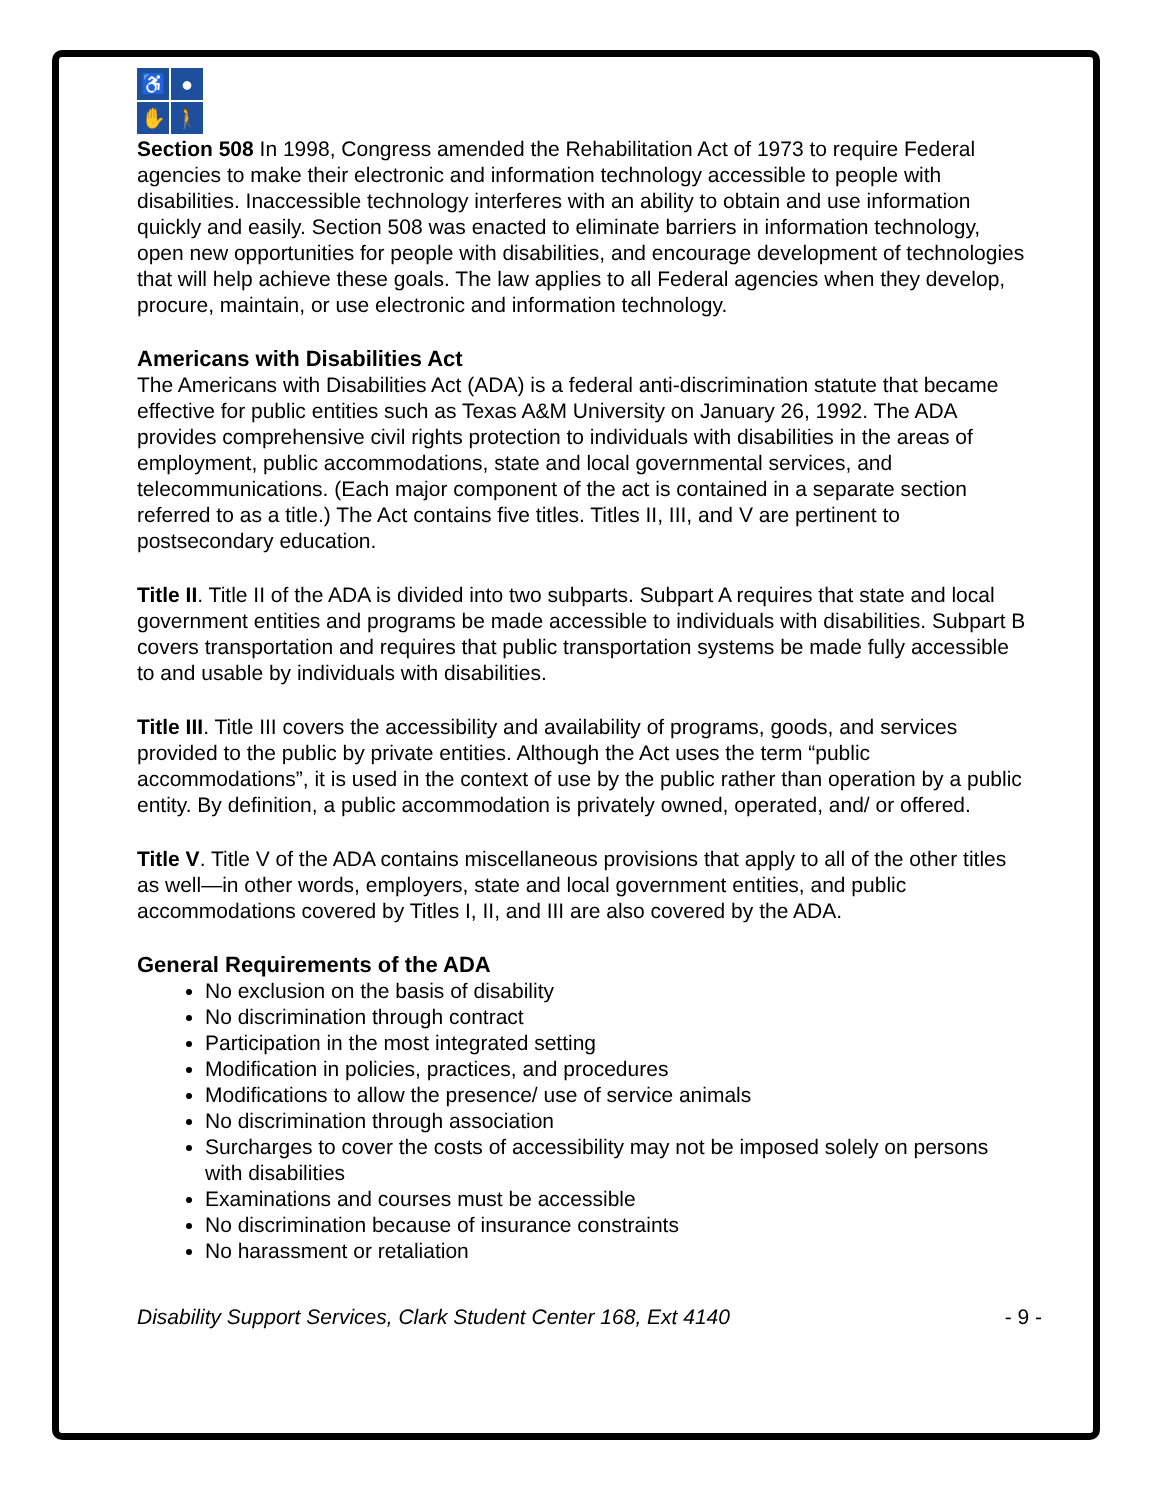♿
●
✋
🚶
Section 508 In 1998, Congress amended the Rehabilitation Act of 1973 to require Federal agencies to make their electronic and information technology accessible to people with disabilities. Inaccessible technology interferes with an ability to obtain and use information quickly and easily. Section 508 was enacted to eliminate barriers in information technology, open new opportunities for people with disabilities, and encourage development of technologies that will help achieve these goals. The law applies to all Federal agencies when they develop, procure, maintain, or use electronic and information technology.
Americans with Disabilities Act
The Americans with Disabilities Act (ADA) is a federal anti-discrimination statute that became effective for public entities such as Texas A&M University on January 26, 1992. The ADA provides comprehensive civil rights protection to individuals with disabilities in the areas of employment, public accommodations, state and local governmental services, and telecommunications. (Each major component of the act is contained in a separate section referred to as a title.) The Act contains five titles. Titles II, III, and V are pertinent to postsecondary education.
Title II. Title II of the ADA is divided into two subparts. Subpart A requires that state and local government entities and programs be made accessible to individuals with disabilities. Subpart B covers transportation and requires that public transportation systems be made fully accessible to and usable by individuals with disabilities.
Title III. Title III covers the accessibility and availability of programs, goods, and services provided to the public by private entities. Although the Act uses the term “public accommodations”, it is used in the context of use by the public rather than operation by a public entity. By definition, a public accommodation is privately owned, operated, and/ or offered.
Title V. Title V of the ADA contains miscellaneous provisions that apply to all of the other titles as well—in other words, employers, state and local government entities, and public accommodations covered by Titles I, II, and III are also covered by the ADA.
General Requirements of the ADA
No exclusion on the basis of disability
No discrimination through contract
Participation in the most integrated setting
Modification in policies, practices, and procedures
Modifications to allow the presence/ use of service animals
No discrimination through association
Surcharges to cover the costs of accessibility may not be imposed solely on persons with disabilities
Examinations and courses must be accessible
No discrimination because of insurance constraints
No harassment or retaliation
Disability Support Services, Clark Student Center 168, Ext 4140 - 9 -